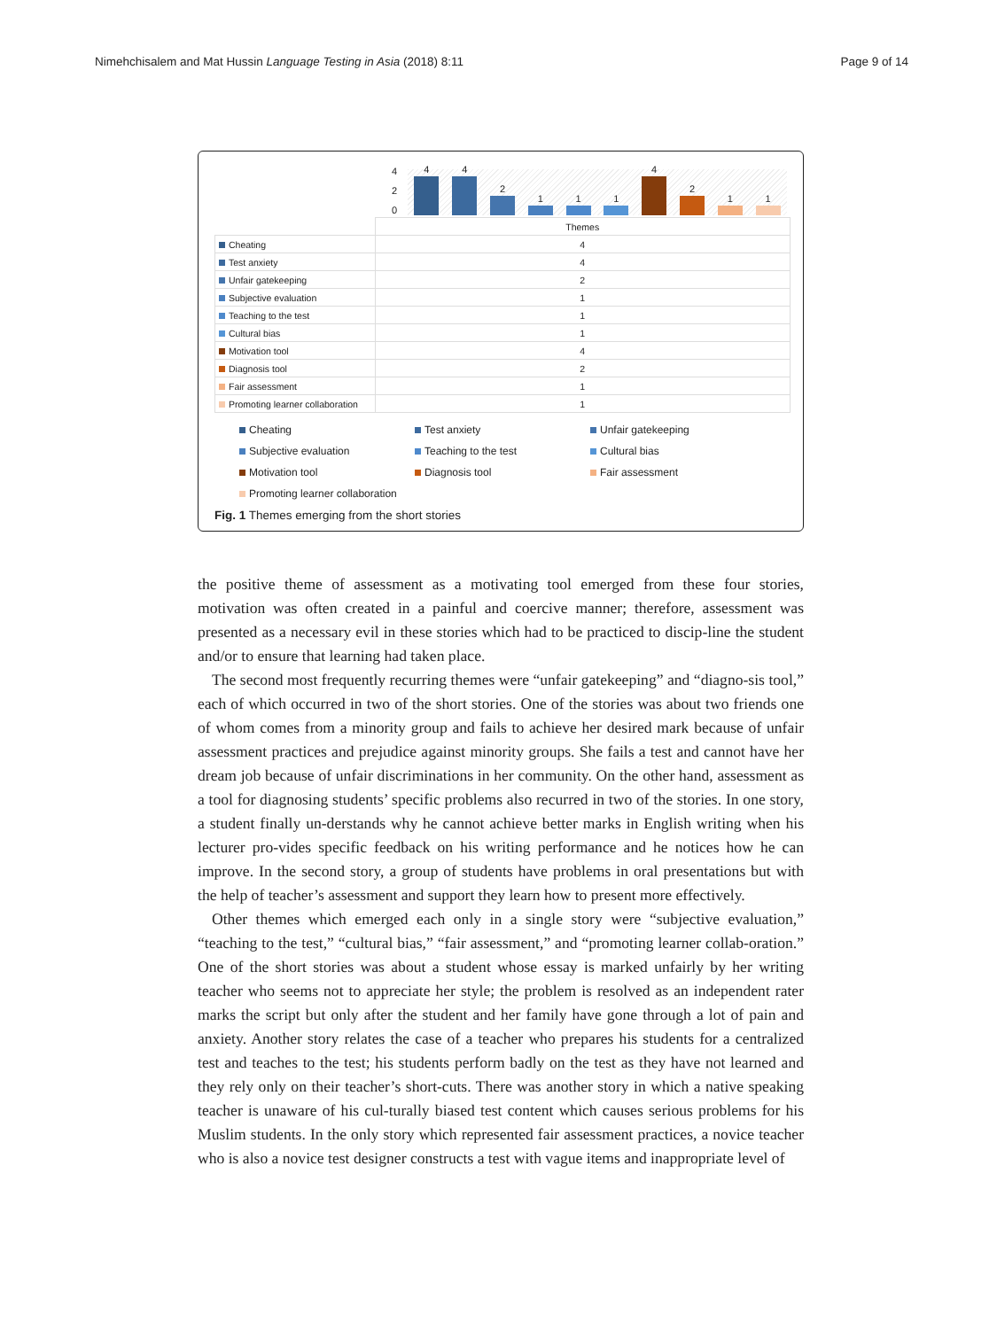Nimehchisalem and Mat Hussin Language Testing in Asia (2018) 8:11 Page 9 of 14
4
2
0
4
4
2
1
1
1
4
2
1
1
| | Themes |
| Cheating | 4 |
| Test anxiety | 4 |
| Unfair gatekeeping | 2 |
| Subjective evaluation | 1 |
| Teaching to the test | 1 |
| Cultural bias | 1 |
| Motivation tool | 4 |
| Diagnosis tool | 2 |
| Fair assessment | 1 |
| Promoting learner collaboration | 1 |
Cheating Test anxiety Unfair gatekeeping Subjective evaluation Teaching to the test Cultural bias Motivation tool Diagnosis tool Fair assessment Promoting learner collaboration
Fig. 1 Themes emerging from the short stories
the positive theme of assessment as a motivating tool emerged from these four stories, motivation was often created in a painful and coercive manner; therefore, assessment was presented as a necessary evil in these stories which had to be practiced to discip-line the student and/or to ensure that learning had taken place.
The second most frequently recurring themes were “unfair gatekeeping” and “diagno-sis tool,” each of which occurred in two of the short stories. One of the stories was about two friends one of whom comes from a minority group and fails to achieve her desired mark because of unfair assessment practices and prejudice against minority groups. She fails a test and cannot have her dream job because of unfair discriminations in her community. On the other hand, assessment as a tool for diagnosing students’ specific problems also recurred in two of the stories. In one story, a student finally un-derstands why he cannot achieve better marks in English writing when his lecturer pro-vides specific feedback on his writing performance and he notices how he can improve. In the second story, a group of students have problems in oral presentations but with the help of teacher’s assessment and support they learn how to present more effectively.
Other themes which emerged each only in a single story were “subjective evaluation,” “teaching to the test,” “cultural bias,” “fair assessment,” and “promoting learner collab-oration.” One of the short stories was about a student whose essay is marked unfairly by her writing teacher who seems not to appreciate her style; the problem is resolved as an independent rater marks the script but only after the student and her family have gone through a lot of pain and anxiety. Another story relates the case of a teacher who prepares his students for a centralized test and teaches to the test; his students perform badly on the test as they have not learned and they rely only on their teacher’s short-cuts. There was another story in which a native speaking teacher is unaware of his cul-turally biased test content which causes serious problems for his Muslim students. In the only story which represented fair assessment practices, a novice teacher who is also a novice test designer constructs a test with vague items and inappropriate level of